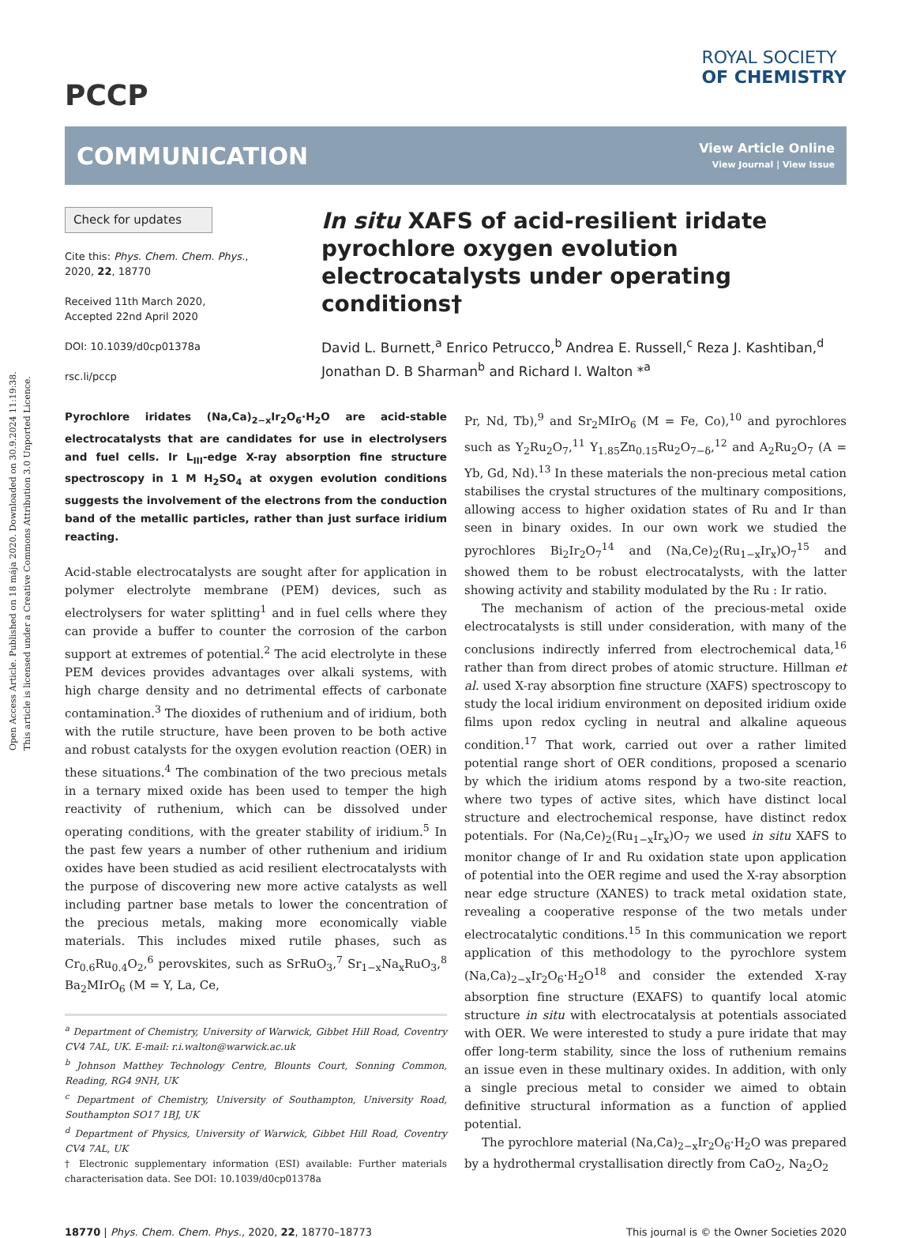Open Access Article. Published on 18 mája 2020. Downloaded on 30.9.2024 11:19:38.
This article is licensed under a Creative Commons Attribution 3.0 Unported Licence.
PCCP
ROYAL SOCIETY
OF CHEMISTRY
COMMUNICATION
View Article Online
View Journal | View Issue
Check for updates
Cite this: Phys. Chem. Chem. Phys., 2020, 22, 18770
Received 11th March 2020,
Accepted 22nd April 2020
DOI: 10.1039/d0cp01378a
rsc.li/pccp
In situ XAFS of acid-resilient iridate pyrochlore oxygen evolution electrocatalysts under operating conditions†
David L. Burnett,<sup>a</sup> Enrico Petrucco,<sup>b</sup> Andrea E. Russell,<sup>c</sup> Reza J. Kashtiban,<sup>d</sup> Jonathan D. B Sharman<sup>b</sup> and Richard I. Walton *<sup>a</sup>
Pyrochlore iridates (Na,Ca)<sub>2−x</sub>Ir<sub>2</sub>O<sub>6</sub>·H<sub>2</sub>O are acid-stable electrocatalysts that are candidates for use in electrolysers and fuel cells. Ir L<sub>III</sub>-edge X-ray absorption fine structure spectroscopy in 1 M H<sub>2</sub>SO<sub>4</sub> at oxygen evolution conditions suggests the involvement of the electrons from the conduction band of the metallic particles, rather than just surface iridium reacting.
Acid-stable electrocatalysts are sought after for application in polymer electrolyte membrane (PEM) devices, such as electrolysers for water splitting<sup>1</sup> and in fuel cells where they can provide a buffer to counter the corrosion of the carbon support at extremes of potential.<sup>2</sup> The acid electrolyte in these PEM devices provides advantages over alkali systems, with high charge density and no detrimental effects of carbonate contamination.<sup>3</sup> The dioxides of ruthenium and of iridium, both with the rutile structure, have been proven to be both active and robust catalysts for the oxygen evolution reaction (OER) in these situations.<sup>4</sup> The combination of the two precious metals in a ternary mixed oxide has been used to temper the high reactivity of ruthenium, which can be dissolved under operating conditions, with the greater stability of iridium.<sup>5</sup> In the past few years a number of other ruthenium and iridium oxides have been studied as acid resilient electrocatalysts with the purpose of discovering new more active catalysts as well including partner base metals to lower the concentration of the precious metals, making more economically viable materials. This includes mixed rutile phases, such as Cr<sub>0.6</sub>Ru<sub>0.4</sub>O<sub>2</sub>,<sup>6</sup> perovskites, such as SrRuO<sub>3</sub>,<sup>7</sup> Sr<sub>1−x</sub>Na<sub>x</sub>RuO<sub>3</sub>,<sup>8</sup> Ba<sub>2</sub>MIrO<sub>6</sub> (M = Y, La, Ce,
<sup>a</sup> Department of Chemistry, University of Warwick, Gibbet Hill Road, Coventry CV4 7AL, UK. E-mail: r.i.walton@warwick.ac.uk
<sup>b</sup> Johnson Matthey Technology Centre, Blounts Court, Sonning Common, Reading, RG4 9NH, UK
<sup>c</sup> Department of Chemistry, University of Southampton, University Road, Southampton SO17 1BJ, UK
<sup>d</sup> Department of Physics, University of Warwick, Gibbet Hill Road, Coventry CV4 7AL, UK
† Electronic supplementary information (ESI) available: Further materials characterisation data. See DOI: 10.1039/d0cp01378a
Pr, Nd, Tb),<sup>9</sup> and Sr<sub>2</sub>MIrO<sub>6</sub> (M = Fe, Co),<sup>10</sup> and pyrochlores such as Y<sub>2</sub>Ru<sub>2</sub>O<sub>7</sub>,<sup>11</sup> Y<sub>1.85</sub>Zn<sub>0.15</sub>Ru<sub>2</sub>O<sub>7−δ</sub>,<sup>12</sup> and A<sub>2</sub>Ru<sub>2</sub>O<sub>7</sub> (A = Yb, Gd, Nd).<sup>13</sup> In these materials the non-precious metal cation stabilises the crystal structures of the multinary compositions, allowing access to higher oxidation states of Ru and Ir than seen in binary oxides. In our own work we studied the pyrochlores Bi<sub>2</sub>Ir<sub>2</sub>O<sub>7</sub><sup>14</sup> and (Na,Ce)<sub>2</sub>(Ru<sub>1−x</sub>Ir<sub>x</sub>)O<sub>7</sub><sup>15</sup> and showed them to be robust electrocatalysts, with the latter showing activity and stability modulated by the Ru : Ir ratio.
The mechanism of action of the precious-metal oxide electrocatalysts is still under consideration, with many of the conclusions indirectly inferred from electrochemical data,<sup>16</sup> rather than from direct probes of atomic structure. Hillman et al. used X-ray absorption fine structure (XAFS) spectroscopy to study the local iridium environment on deposited iridium oxide films upon redox cycling in neutral and alkaline aqueous condition.<sup>17</sup> That work, carried out over a rather limited potential range short of OER conditions, proposed a scenario by which the iridium atoms respond by a two-site reaction, where two types of active sites, which have distinct local structure and electrochemical response, have distinct redox potentials. For (Na,Ce)<sub>2</sub>(Ru<sub>1−x</sub>Ir<sub>x</sub>)O<sub>7</sub> we used in situ XAFS to monitor change of Ir and Ru oxidation state upon application of potential into the OER regime and used the X-ray absorption near edge structure (XANES) to track metal oxidation state, revealing a cooperative response of the two metals under electrocatalytic conditions.<sup>15</sup> In this communication we report application of this methodology to the pyrochlore system (Na,Ca)<sub>2−x</sub>Ir<sub>2</sub>O<sub>6</sub>·H<sub>2</sub>O<sup>18</sup> and consider the extended X-ray absorption fine structure (EXAFS) to quantify local atomic structure in situ with electrocatalysis at potentials associated with OER. We were interested to study a pure iridate that may offer long-term stability, since the loss of ruthenium remains an issue even in these multinary oxides. In addition, with only a single precious metal to consider we aimed to obtain definitive structural information as a function of applied potential.
The pyrochlore material (Na,Ca)<sub>2−x</sub>Ir<sub>2</sub>O<sub>6</sub>·H<sub>2</sub>O was prepared by a hydrothermal crystallisation directly from CaO<sub>2</sub>, Na<sub>2</sub>O<sub>2</sub>
18770 | Phys. Chem. Chem. Phys., 2020, 22, 18770–18773 This journal is © the Owner Societies 2020